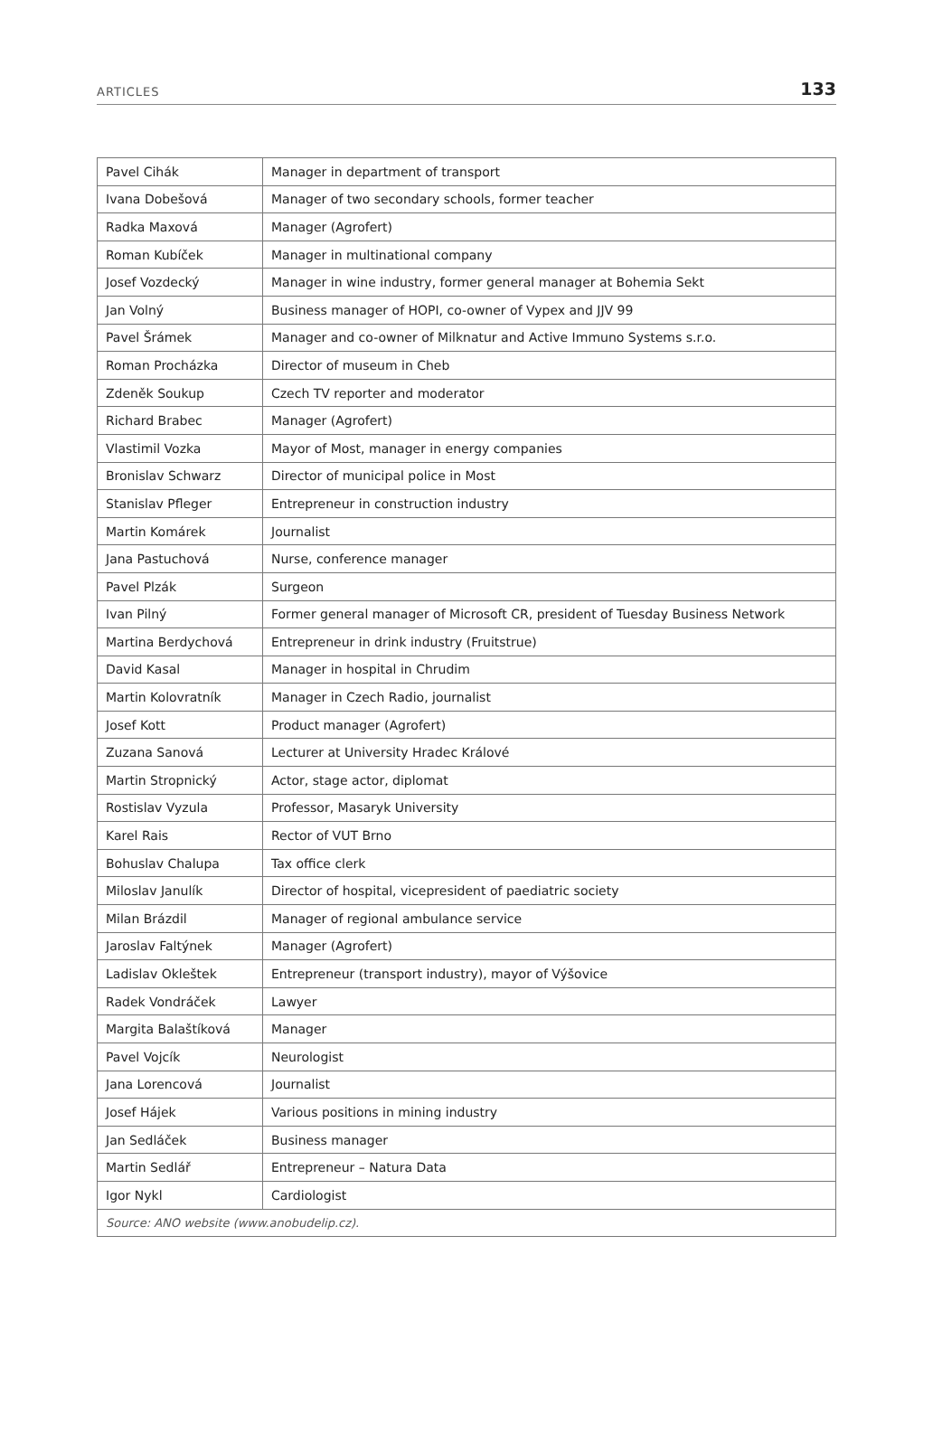ARTICLES 133
| Pavel Cihák | Manager in department of transport |
| Ivana Dobešová | Manager of two secondary schools, former teacher |
| Radka Maxová | Manager (Agrofert) |
| Roman Kubíček | Manager in multinational company |
| Josef Vozdecký | Manager in wine industry, former general manager at Bohemia Sekt |
| Jan Volný | Business manager of HOPI, co-owner of Vypex and JJV 99 |
| Pavel Šrámek | Manager and co-owner of Milknatur and Active Immuno Systems s.r.o. |
| Roman Procházka | Director of museum in Cheb |
| Zdeněk Soukup | Czech TV reporter and moderator |
| Richard Brabec | Manager (Agrofert) |
| Vlastimil Vozka | Mayor of Most, manager in energy companies |
| Bronislav Schwarz | Director of municipal police in Most |
| Stanislav Pfleger | Entrepreneur in construction industry |
| Martin Komárek | Journalist |
| Jana Pastuchová | Nurse, conference manager |
| Pavel Plzák | Surgeon |
| Ivan Pilný | Former general manager of Microsoft CR, president of Tuesday Business Network |
| Martina Berdychová | Entrepreneur in drink industry (Fruitstrue) |
| David Kasal | Manager in hospital in Chrudim |
| Martin Kolovratník | Manager in Czech Radio, journalist |
| Josef Kott | Product manager (Agrofert) |
| Zuzana Sanová | Lecturer at University Hradec Králové |
| Martin Stropnický | Actor, stage actor, diplomat |
| Rostislav Vyzula | Professor, Masaryk University |
| Karel Rais | Rector of VUT Brno |
| Bohuslav Chalupa | Tax office clerk |
| Miloslav Janulík | Director of hospital, vicepresident of paediatric society |
| Milan Brázdil | Manager of regional ambulance service |
| Jaroslav Faltýnek | Manager (Agrofert) |
| Ladislav Okleštek | Entrepreneur (transport industry), mayor of Výšovice |
| Radek Vondráček | Lawyer |
| Margita Balaštíková | Manager |
| Pavel Vojcík | Neurologist |
| Jana Lorencová | Journalist |
| Josef Hájek | Various positions in mining industry |
| Jan Sedláček | Business manager |
| Martin Sedlář | Entrepreneur – Natura Data |
| Igor Nykl | Cardiologist |
| Source: ANO website (www.anobudelip.cz). | |